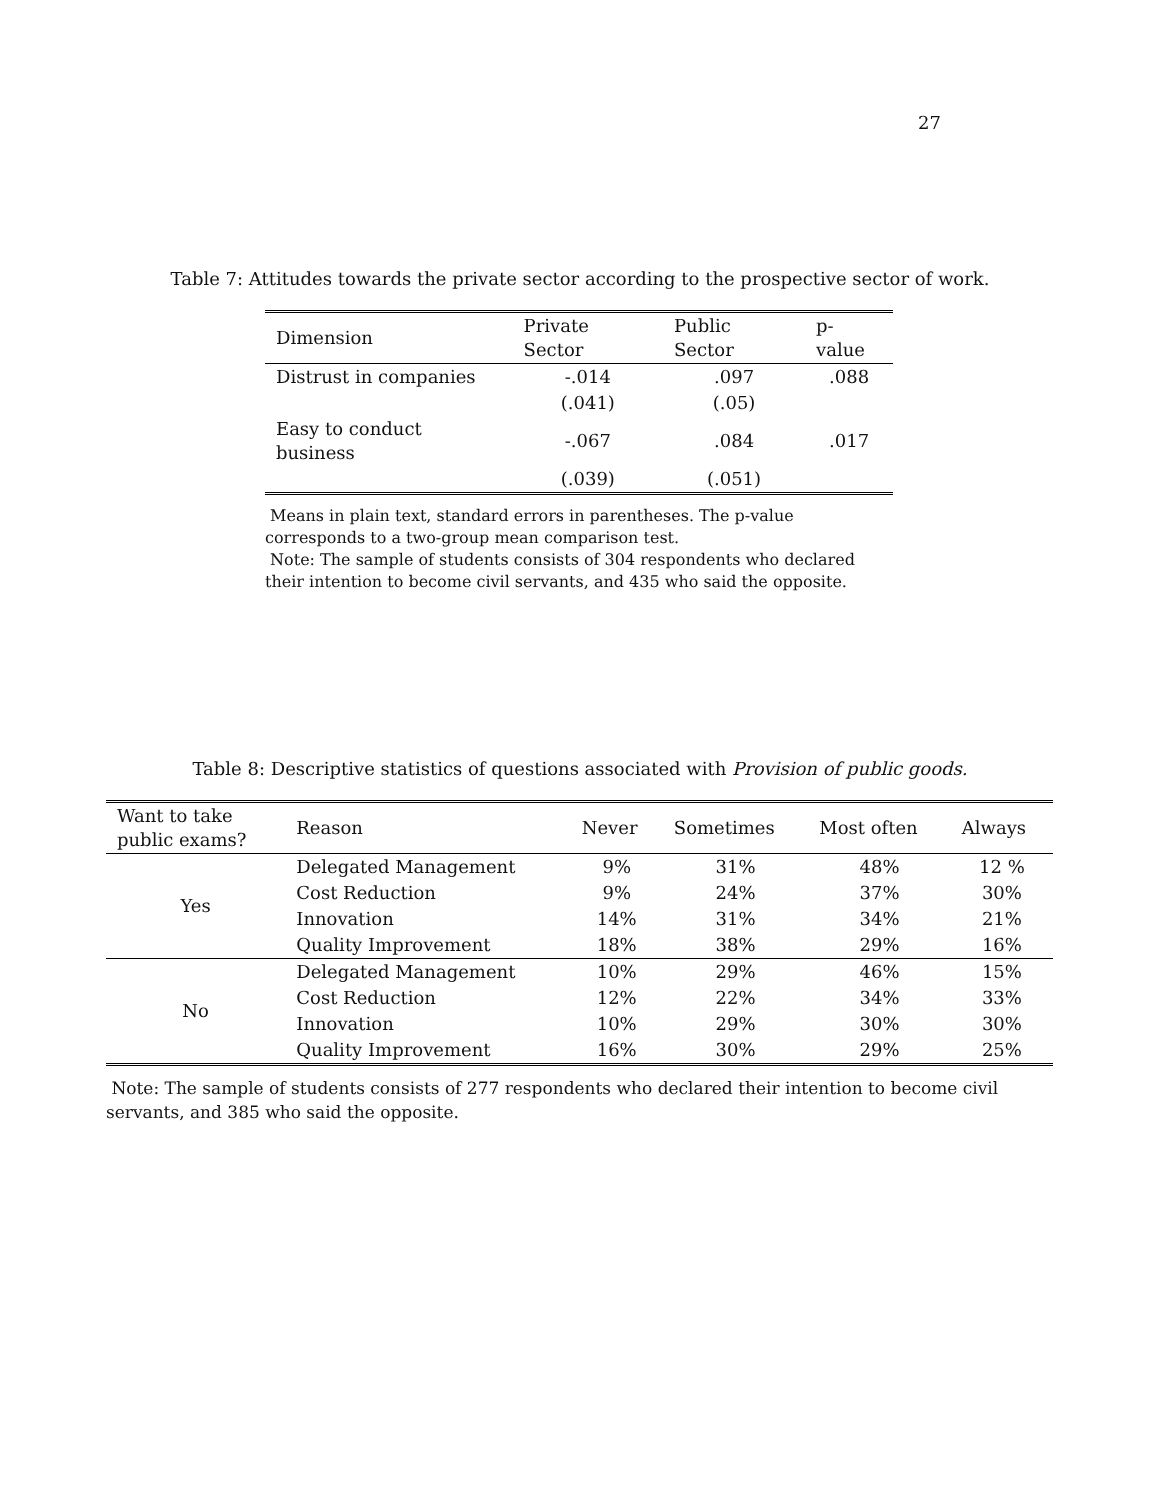27
Table 7: Attitudes towards the private sector according to the prospective sector of work.
| Dimension | Private Sector | Public Sector | p-value |
| --- | --- | --- | --- |
| Distrust in companies | -.014 | .097 | .088 |
| | (.041) | (.05) | |
| Easy to conduct business | -.067 | .084 | .017 |
| | (.039) | (.051) | |
Means in plain text, standard errors in parentheses. The p-value corresponds to a two-group mean comparison test.
Note: The sample of students consists of 304 respondents who declared their intention to become civil servants, and 435 who said the opposite.
Table 8: Descriptive statistics of questions associated with Provision of public goods.
| Want to take public exams? | Reason | Never | Sometimes | Most often | Always |
| --- | --- | --- | --- | --- | --- |
| Yes | Delegated Management | 9% | 31% | 48% | 12 % |
| | Cost Reduction | 9% | 24% | 37% | 30% |
| | Innovation | 14% | 31% | 34% | 21% |
| | Quality Improvement | 18% | 38% | 29% | 16% |
| No | Delegated Management | 10% | 29% | 46% | 15% |
| | Cost Reduction | 12% | 22% | 34% | 33% |
| | Innovation | 10% | 29% | 30% | 30% |
| | Quality Improvement | 16% | 30% | 29% | 25% |
Note: The sample of students consists of 277 respondents who declared their intention to become civil servants, and 385 who said the opposite.